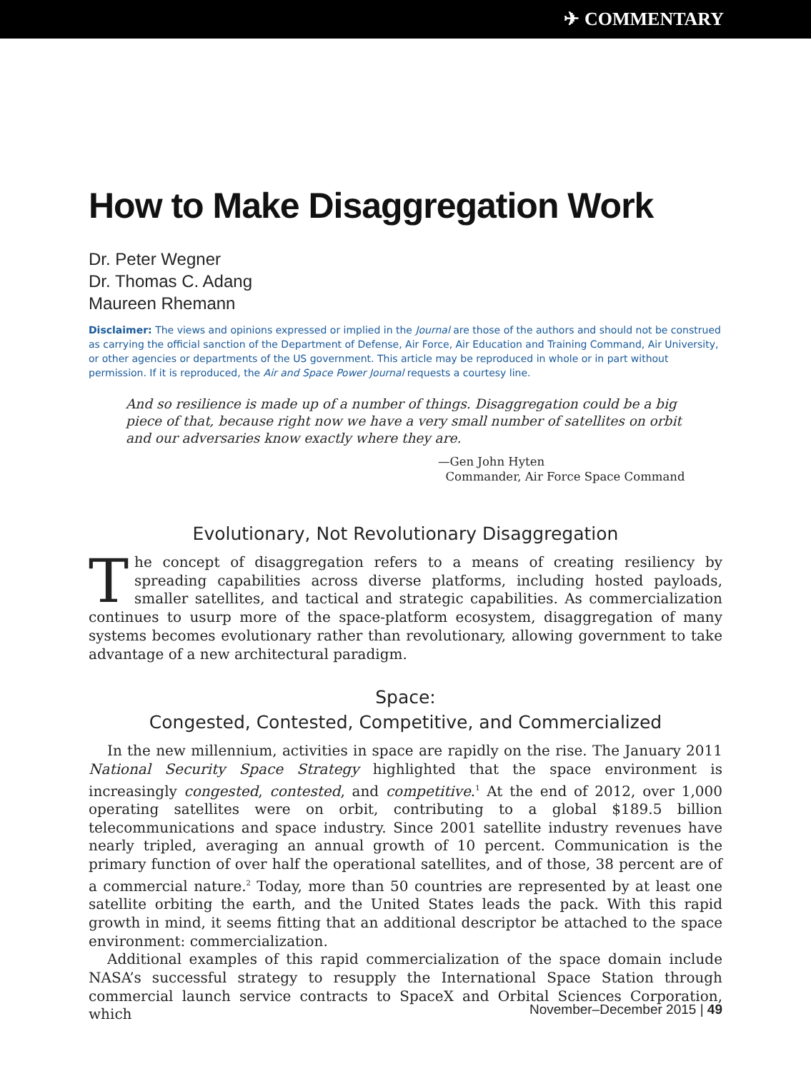✈ COMMENTARY
How to Make Disaggregation Work
Dr. Peter Wegner
Dr. Thomas C. Adang
Maureen Rhemann
Disclaimer: The views and opinions expressed or implied in the Journal are those of the authors and should not be construed as carrying the official sanction of the Department of Defense, Air Force, Air Education and Training Command, Air University, or other agencies or departments of the US government. This article may be reproduced in whole or in part without permission. If it is reproduced, the Air and Space Power Journal requests a courtesy line.
And so resilience is made up of a number of things. Disaggregation could be a big piece of that, because right now we have a very small number of satellites on orbit and our adversaries know exactly where they are.
—Gen John Hyten
Commander, Air Force Space Command
Evolutionary, Not Revolutionary Disaggregation
The concept of disaggregation refers to a means of creating resiliency by spreading capabilities across diverse platforms, including hosted payloads, smaller satellites, and tactical and strategic capabilities. As commercialization continues to usurp more of the space-platform ecosystem, disaggregation of many systems becomes evolutionary rather than revolutionary, allowing government to take advantage of a new architectural paradigm.
Space:
Congested, Contested, Competitive, and Commercialized
In the new millennium, activities in space are rapidly on the rise. The January 2011 National Security Space Strategy highlighted that the space environment is increasingly congested, contested, and competitive.<sup>1</sup> At the end of 2012, over 1,000 operating satellites were on orbit, contributing to a global $189.5 billion telecommunications and space industry. Since 2001 satellite industry revenues have nearly tripled, averaging an annual growth of 10 percent. Communication is the primary function of over half the operational satellites, and of those, 38 percent are of a commercial nature.<sup>2</sup> Today, more than 50 countries are represented by at least one satellite orbiting the earth, and the United States leads the pack. With this rapid growth in mind, it seems fitting that an additional descriptor be attached to the space environment: commercialization.
Additional examples of this rapid commercialization of the space domain include NASA’s successful strategy to resupply the International Space Station through commercial launch service contracts to SpaceX and Orbital Sciences Corporation, which
November–December 2015 | 49